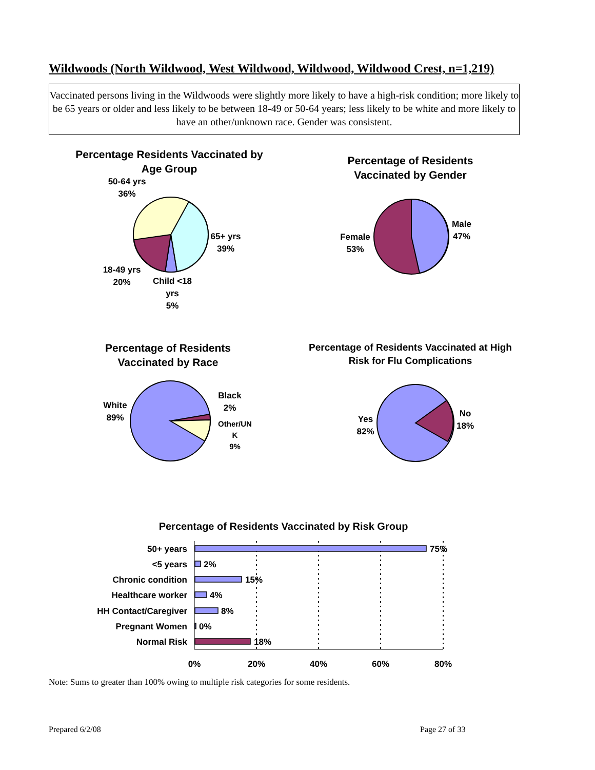Wildwoods (North Wildwood, West Wildwood, Wildwood, Wildwood Crest, n=1,219)
Vaccinated persons living in the Wildwoods were slightly more likely to have a high-risk condition; more likely to be 65 years or older and less likely to be between 18-49 or 50-64 years; less likely to be white and more likely to have an other/unknown race. Gender was consistent.
Percentage Residents Vaccinated by Age Group
50-64 yrs
36%
65+ yrs
39%
18-49 yrs
20%
Child <18
yrs
5%
Percentage of Residents Vaccinated by Gender
Male
47%
Female
53%
Percentage of Residents Vaccinated by Race
White
89%
Black
2%
Other/UN
K
9%
Percentage of Residents Vaccinated at High Risk for Flu Complications
Yes
82%
No
18%
Percentage of Residents Vaccinated by Risk Group
50+ years
<5 years
Chronic condition
Healthcare worker
HH Contact/Caregiver
Pregnant Women
Normal Risk
75%
2%
15%
4%
8%
0%
18%
0%
20%
40%
60%
80%
Note: Sums to greater than 100% owing to multiple risk categories for some residents.
Prepared 6/2/08 Page 27 of 33